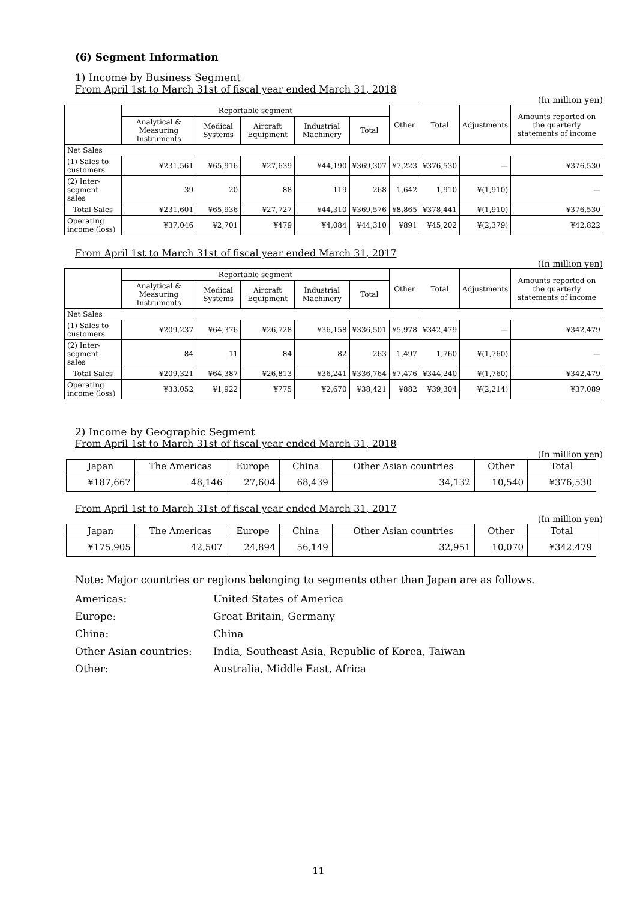(6) Segment Information
1) Income by Business Segment
From April 1st to March 31st of fiscal year ended March 31, 2018
(In million yen)
| | Reportable segment | | | | | Other | Total | Adjustments | Amounts reported on the quarterly statements of income |
| --- | --- | --- | --- | --- | --- | --- | --- | --- | --- |
| | Analytical & Measuring Instruments | Medical Systems | Aircraft Equipment | Industrial Machinery | Total | | | | |
| Net Sales | | | | | | | | | |
| (1) Sales to customers | ¥231,561 | ¥65,916 | ¥27,639 | ¥44,190 | ¥369,307 | ¥7,223 | ¥376,530 | — | ¥376,530 |
| (2) Inter-segment sales | 39 | 20 | 88 | 119 | 268 | 1,642 | 1,910 | ¥(1,910) | — |
| Total Sales | ¥231,601 | ¥65,936 | ¥27,727 | ¥44,310 | ¥369,576 | ¥8,865 | ¥378,441 | ¥(1,910) | ¥376,530 |
| Operating income (loss) | ¥37,046 | ¥2,701 | ¥479 | ¥4,084 | ¥44,310 | ¥891 | ¥45,202 | ¥(2,379) | ¥42,822 |
From April 1st to March 31st of fiscal year ended March 31, 2017
(In million yen)
| | Reportable segment | | | | | Other | Total | Adjustments | Amounts reported on the quarterly statements of income |
| --- | --- | --- | --- | --- | --- | --- | --- | --- | --- |
| | Analytical & Measuring Instruments | Medical Systems | Aircraft Equipment | Industrial Machinery | Total | | | | |
| Net Sales | | | | | | | | | |
| (1) Sales to customers | ¥209,237 | ¥64,376 | ¥26,728 | ¥36,158 | ¥336,501 | ¥5,978 | ¥342,479 | — | ¥342,479 |
| (2) Inter-segment sales | 84 | 11 | 84 | 82 | 263 | 1,497 | 1,760 | ¥(1,760) | — |
| Total Sales | ¥209,321 | ¥64,387 | ¥26,813 | ¥36,241 | ¥336,764 | ¥7,476 | ¥344,240 | ¥(1,760) | ¥342,479 |
| Operating income (loss) | ¥33,052 | ¥1,922 | ¥775 | ¥2,670 | ¥38,421 | ¥882 | ¥39,304 | ¥(2,214) | ¥37,089 |
2) Income by Geographic Segment
From April 1st to March 31st of fiscal year ended March 31, 2018
(In million yen)
| Japan | The Americas | Europe | China | Other Asian countries | Other | Total |
| --- | --- | --- | --- | --- | --- | --- |
| ¥187,667 | 48,146 | 27,604 | 68,439 | 34,132 | 10,540 | ¥376,530 |
From April 1st to March 31st of fiscal year ended March 31, 2017
(In million yen)
| Japan | The Americas | Europe | China | Other Asian countries | Other | Total |
| --- | --- | --- | --- | --- | --- | --- |
| ¥175,905 | 42,507 | 24,894 | 56,149 | 32,951 | 10,070 | ¥342,479 |
Note: Major countries or regions belonging to segments other than Japan are as follows.
Americas: United States of America
Europe: Great Britain, Germany
China: China
Other Asian countries: India, Southeast Asia, Republic of Korea, Taiwan
Other: Australia, Middle East, Africa
11